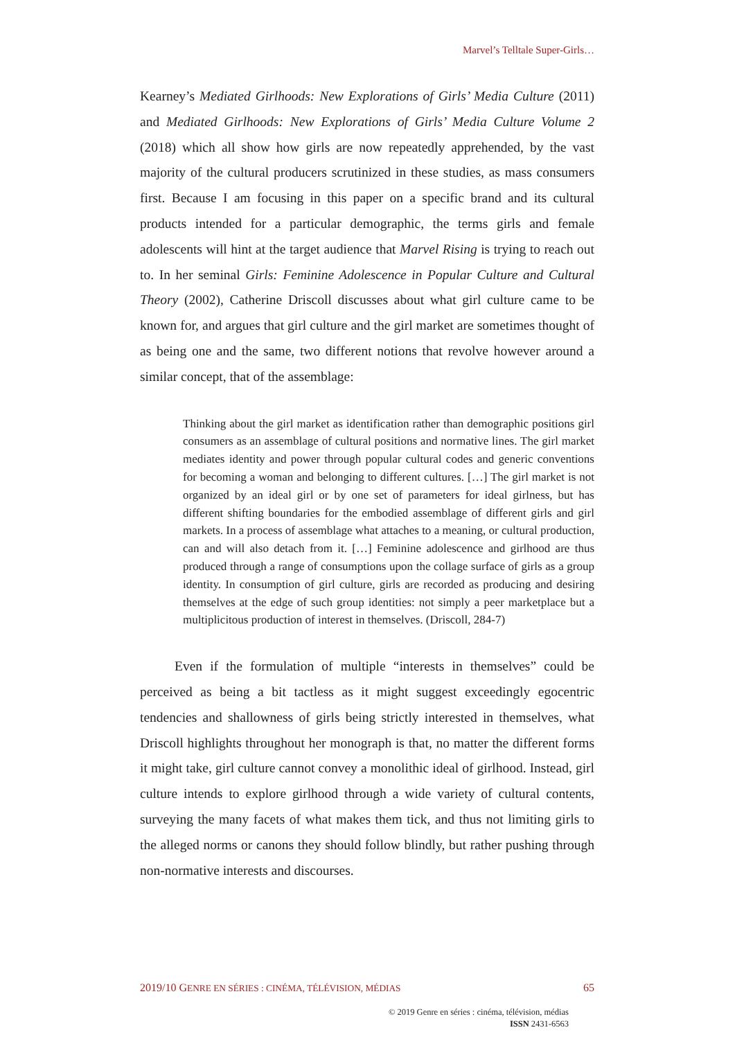Marvel’s Telltale Super-Girls…
Kearney’s Mediated Girlhoods: New Explorations of Girls’ Media Culture (2011) and Mediated Girlhoods: New Explorations of Girls’ Media Culture Volume 2 (2018) which all show how girls are now repeatedly apprehended, by the vast majority of the cultural producers scrutinized in these studies, as mass consumers first. Because I am focusing in this paper on a specific brand and its cultural products intended for a particular demographic, the terms girls and female adolescents will hint at the target audience that Marvel Rising is trying to reach out to. In her seminal Girls: Feminine Adolescence in Popular Culture and Cultural Theory (2002), Catherine Driscoll discusses about what girl culture came to be known for, and argues that girl culture and the girl market are sometimes thought of as being one and the same, two different notions that revolve however around a similar concept, that of the assemblage:
Thinking about the girl market as identification rather than demographic positions girl consumers as an assemblage of cultural positions and normative lines. The girl market mediates identity and power through popular cultural codes and generic conventions for becoming a woman and belonging to different cultures. […] The girl market is not organized by an ideal girl or by one set of parameters for ideal girlness, but has different shifting boundaries for the embodied assemblage of different girls and girl markets. In a process of assemblage what attaches to a meaning, or cultural production, can and will also detach from it. […] Feminine adolescence and girlhood are thus produced through a range of consumptions upon the collage surface of girls as a group identity. In consumption of girl culture, girls are recorded as producing and desiring themselves at the edge of such group identities: not simply a peer marketplace but a multiplicitous production of interest in themselves. (Driscoll, 284-7)
Even if the formulation of multiple “interests in themselves” could be perceived as being a bit tactless as it might suggest exceedingly egocentric tendencies and shallowness of girls being strictly interested in themselves, what Driscoll highlights throughout her monograph is that, no matter the different forms it might take, girl culture cannot convey a monolithic ideal of girlhood. Instead, girl culture intends to explore girlhood through a wide variety of cultural contents, surveying the many facets of what makes them tick, and thus not limiting girls to the alleged norms or canons they should follow blindly, but rather pushing through non-normative interests and discourses.
2019/10 GENRE EN SÉRIES : CINÉMA, TÉLÉVISION, MÉDIAS 65
© 2019 Genre en séries : cinéma, télévision, médias
ISSN 2431-6563